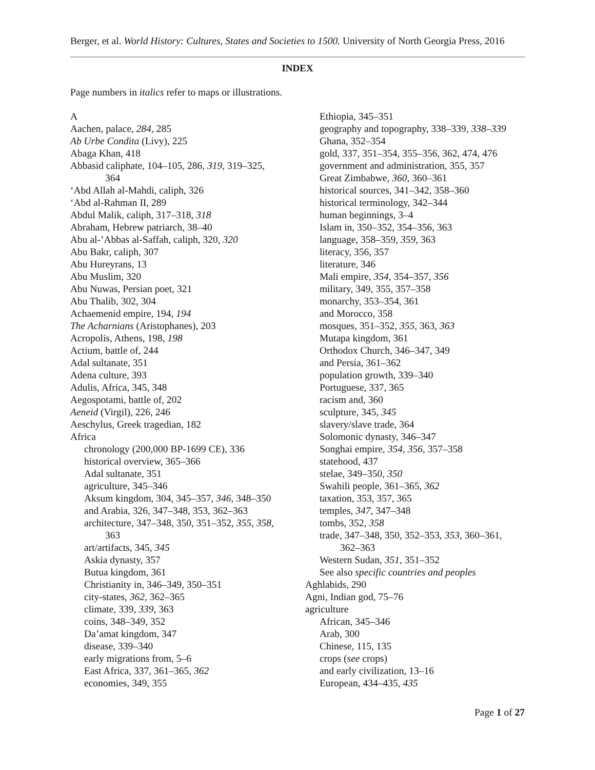Berger, et al. World History: Cultures, States and Societies to 1500. University of North Georgia Press, 2016
INDEX
Page numbers in italics refer to maps or illustrations.
A
Aachen, palace, 284, 285
Ab Urbe Condita (Livy), 225
Abaga Khan, 418
Abbasid caliphate, 104–105, 286, 319, 319–325,
364
‘Abd Allah al-Mahdi, caliph, 326
‘Abd al-Rahman II, 289
Abdul Malik, caliph, 317–318, 318
Abraham, Hebrew patriarch, 38–40
Abu al-’Abbas al-Saffah, caliph, 320, 320
Abu Bakr, caliph, 307
Abu Hureyrans, 13
Abu Muslim, 320
Abu Nuwas, Persian poet, 321
Abu Thalib, 302, 304
Achaemenid empire, 194, 194
The Acharnians (Aristophanes), 203
Acropolis, Athens, 198, 198
Actium, battle of, 244
Adal sultanate, 351
Adena culture, 393
Adulis, Africa, 345, 348
Aegospotami, battle of, 202
Aeneid (Virgil), 226, 246
Aeschylus, Greek tragedian, 182
Africa
chronology (200,000 BP-1699 CE), 336
historical overview, 365–366
Adal sultanate, 351
agriculture, 345–346
Aksum kingdom, 304, 345–357, 346, 348–350
and Arabia, 326, 347–348, 353, 362–363
architecture, 347–348, 350, 351–352, 355, 358,
363
art/artifacts, 345, 345
Askia dynasty, 357
Butua kingdom, 361
Christianity in, 346–349, 350–351
city-states, 362, 362–365
climate, 339, 339, 363
coins, 348–349, 352
Da’amat kingdom, 347
disease, 339–340
early migrations from, 5–6
East Africa, 337, 361–365, 362
economies, 349, 355
Ethiopia, 345–351
geography and topography, 338–339, 338–339
Ghana, 352–354
gold, 337, 351–354, 355–356, 362, 474, 476
government and administration, 355, 357
Great Zimbabwe, 360, 360–361
historical sources, 341–342, 358–360
historical terminology, 342–344
human beginnings, 3–4
Islam in, 350–352, 354–356, 363
language, 358–359, 359, 363
literacy, 356, 357
literature, 346
Mali empire, 354, 354–357, 356
military, 349, 355, 357–358
monarchy, 353–354, 361
and Morocco, 358
mosques, 351–352, 355, 363, 363
Mutapa kingdom, 361
Orthodox Church, 346–347, 349
and Persia, 361–362
population growth, 339–340
Portuguese, 337, 365
racism and, 360
sculpture, 345, 345
slavery/slave trade, 364
Solomonic dynasty, 346–347
Songhai empire, 354, 356, 357–358
statehood, 437
stelae, 349–350, 350
Swahili people, 361–365, 362
taxation, 353, 357, 365
temples, 347, 347–348
tombs, 352, 358
trade, 347–348, 350, 352–353, 353, 360–361,
362–363
Western Sudan, 351, 351–352
See also specific countries and peoples
Aghlabids, 290
Agni, Indian god, 75–76
agriculture
African, 345–346
Arab, 300
Chinese, 115, 135
crops (see crops)
and early civilization, 13–16
European, 434–435, 435
Page 1 of 27